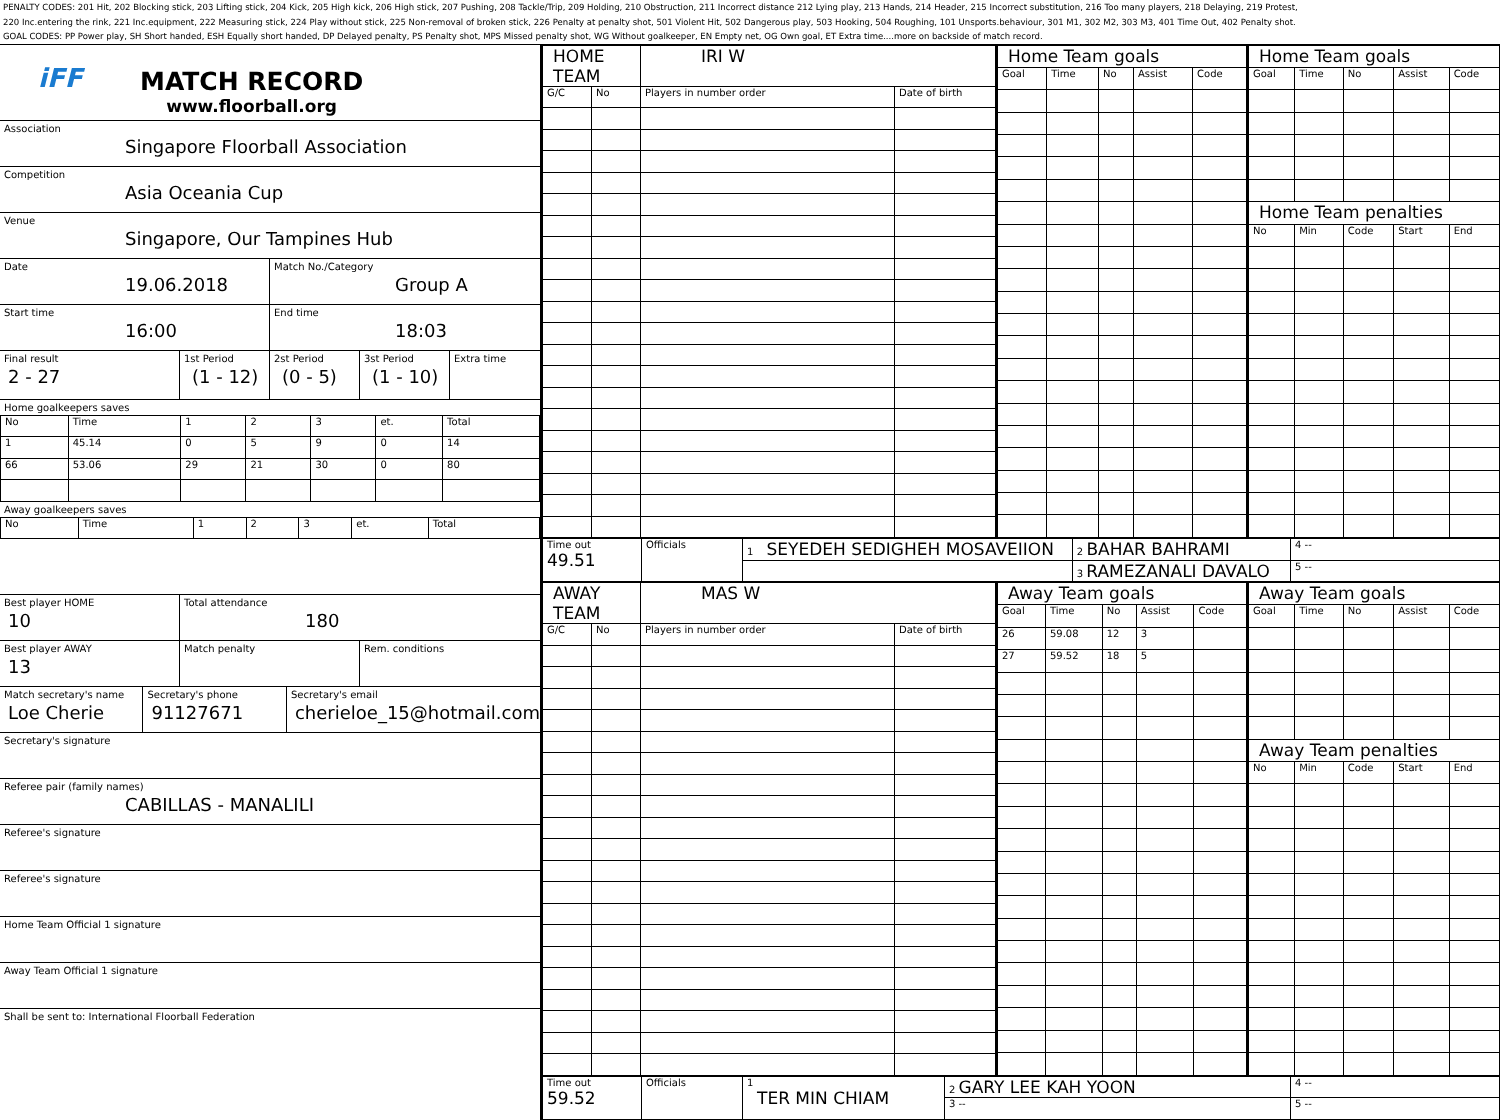PENALTY CODES: 201 Hit, 202 Blocking stick, 203 Lifting stick, 204 Kick, 205 High kick, 206 High stick, 207 Pushing, 208 Tackle/Trip, 209 Holding, 210 Obstruction, 211 Incorrect distance 212 Lying play, 213 Hands, 214 Header, 215 Incorrect substitution, 216 Too many players, 218 Delaying, 219 Protest,
220 Inc.entering the rink, 221 Inc.equipment, 222 Measuring stick, 224 Play without stick, 225 Non-removal of broken stick, 226 Penalty at penalty shot, 501 Violent Hit, 502 Dangerous play, 503 Hooking, 504 Roughing, 101 Unsports.behaviour, 301 M1, 302 M2, 303 M3, 401 Time Out, 402 Penalty shot.
GOAL CODES: PP Power play, SH Short handed, ESH Equally short handed, DP Delayed penalty, PS Penalty shot, MPS Missed penalty shot, WG Without goalkeeper, EN Empty net, OG Own goal, ET Extra time....more on backside of match record.
iFF
MATCH RECORD
www.floorball.org
Association
Singapore Floorball Association
Competition
Asia Oceania Cup
Venue
Singapore, Our Tampines Hub
Date
19.06.2018
Match No./Category
Group A
Start time
16:00
End time
18:03
Final result
2 - 27
1st Period
(1 - 12)
2st Period
(0 - 5)
3st Period
(1 - 10)
Extra time
Home goalkeepers saves
| No | Time | 1 | 2 | 3 | et. | Total |
| 1 | 45.14 | 0 | 5 | 9 | 0 | 14 |
| 66 | 53.06 | 29 | 21 | 30 | 0 | 80 |
Away goalkeepers saves
| No | Time | 1 | 2 | 3 | et. | Total |
Best player HOME
10
Total attendance
180
Best player AWAY
13
Match penalty Rem. conditions
Match secretary's name
Loe Cherie
Secretary's phone
91127671
Secretary's email
cherieloe_15@hotmail.com
Secretary's signature
Referee pair (family names)
CABILLAS - MANALILI
Referee's signature
Referee's signature
Home Team Official 1 signature
Away Team Official 1 signature
Shall be sent to: International Floorball Federation
| HOME TEAM | | IRI W | |
| G/C | No | Players in number order | Date of birth |
| Home Team goals | | | | |
| Goal | Time | No | Assist | Code |
| Home Team goals | | | | |
| Goal | Time | No | Assist | Code |
| Home Team penalties | | | | |
| No | Min | Code | Start | End |
| Time out 49.51 | Officials | 1 SEYEDEH SEDIGHEH MOSAVEIION | 2 BAHAR BAHRAMI | 4 -- |
| | | | 3 RAMEZANALI DAVALO | 5 -- |
| AWAY TEAM | | MAS W | |
| G/C | No | Players in number order | Date of birth |
| Away Team goals | | | | |
| Goal | Time | No | Assist | Code |
| 26 | 59.08 | 12 | 3 | |
| 27 | 59.52 | 18 | 5 | |
| Away Team goals | | | | |
| Goal | Time | No | Assist | Code |
| Away Team penalties | | | | |
| No | Min | Code | Start | End |
| Time out 59.52 | Officials | 1 TER MIN CHIAM | 2 GARY LEE KAH YOON | 4 -- |
| | | | 3 -- | 5 -- |